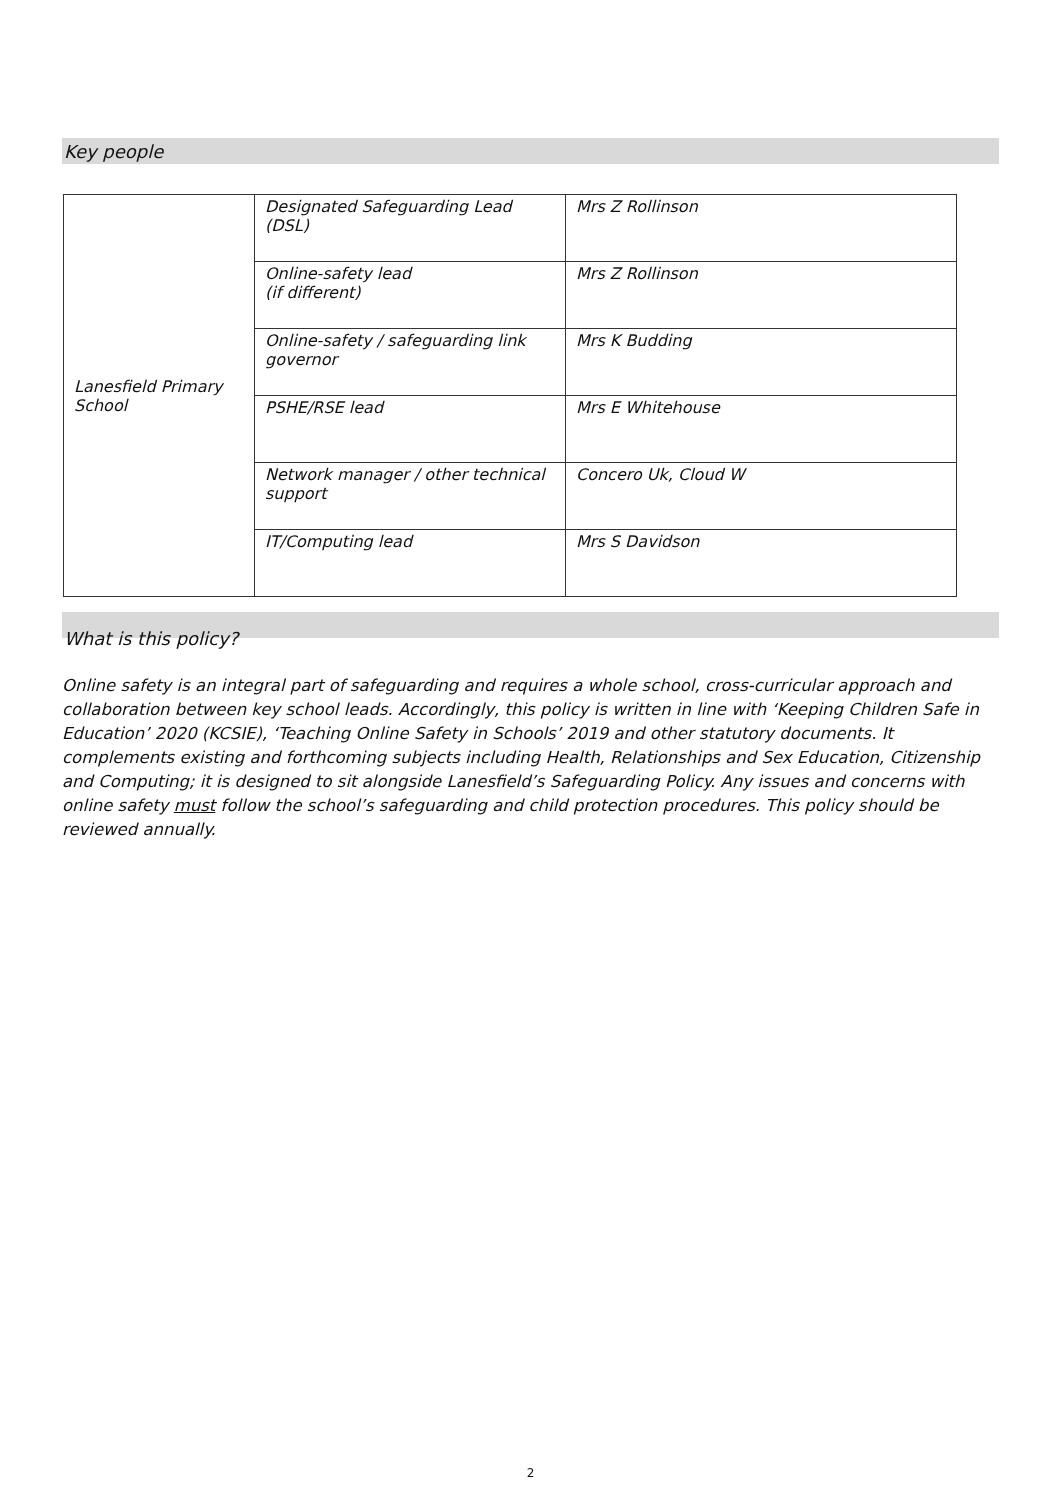Key people
| Lanesfield Primary School | Designated Safeguarding Lead (DSL) | Mrs Z Rollinson |
| | Online-safety lead (if different) | Mrs Z Rollinson |
| | Online-safety / safeguarding link governor | Mrs K Budding |
| | PSHE/RSE lead | Mrs E Whitehouse |
| | Network manager / other technical support | Concero Uk, Cloud W |
| | IT/Computing lead | Mrs S Davidson |
What is this policy?
Online safety is an integral part of safeguarding and requires a whole school, cross-curricular approach and collaboration between key school leads. Accordingly, this policy is written in line with ‘Keeping Children Safe in Education’ 2020 (KCSIE), ‘Teaching Online Safety in Schools’ 2019 and other statutory documents. It complements existing and forthcoming subjects including Health, Relationships and Sex Education, Citizenship and Computing; it is designed to sit alongside Lanesfield’s Safeguarding Policy. Any issues and concerns with online safety must follow the school’s safeguarding and child protection procedures. This policy should be reviewed annually.
2